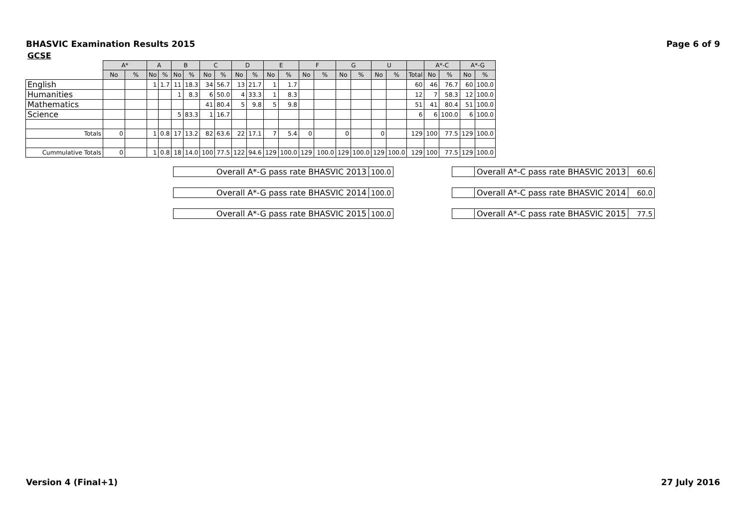BHASVIC Examination Results 2015 Page 6 of 9
GCSE
| | A* | | A | | B | | C | | D | | E | | F | | G | | U | | | A*-C | | A*-G | |
| --- | --- | --- | --- | --- | --- | --- | --- | --- | --- | --- | --- | --- | --- | --- | --- | --- | --- | --- | --- | --- | --- | --- | --- |
| | No | % | No | % | No | % | No | % | No | % | No | % | No | % | No | % | No | % | Total | No | % | No | % |
| English | | | 1 | 1.7 | 11 | 18.3 | 34 | 56.7 | 13 | 21.7 | 1 | 1.7 | | | | | | | 60 | 46 | 76.7 | 60 | 100.0 |
| Humanities | | | | | 1 | 8.3 | 6 | 50.0 | 4 | 33.3 | 1 | 8.3 | | | | | | | 12 | 7 | 58.3 | 12 | 100.0 |
| Mathematics | | | | | | | 41 | 80.4 | 5 | 9.8 | 5 | 9.8 | | | | | | | 51 | 41 | 80.4 | 51 | 100.0 |
| Science | | | | | 5 | 83.3 | 1 | 16.7 | | | | | | | | | | | 6 | 6 | 100.0 | 6 | 100.0 |
| Totals | 0 | | 1 | 0.8 | 17 | 13.2 | 82 | 63.6 | 22 | 17.1 | 7 | 5.4 | 0 | | 0 | | 0 | | 129 | 100 | 77.5 | 129 | 100.0 |
| Cummulative Totals | 0 | | 1 | 0.8 | 18 | 14.0 | 100 | 77.5 | 122 | 94.6 | 129 | 100.0 | 129 | 100.0 | 129 | 100.0 | 129 | 100.0 | 129 | 100 | 77.5 | 129 | 100.0 |
| Overall A*-G pass rate BHASVIC 2013 | 100.0 |
| Overall A*-G pass rate BHASVIC 2014 | 100.0 |
| Overall A*-G pass rate BHASVIC 2015 | 100.0 |
| | Overall A*-C pass rate BHASVIC 2013 | 60.6 |
| | Overall A*-C pass rate BHASVIC 2014 | 60.0 |
| | Overall A*-C pass rate BHASVIC 2015 | 77.5 |
Version 4 (Final+1) 27 July 2016